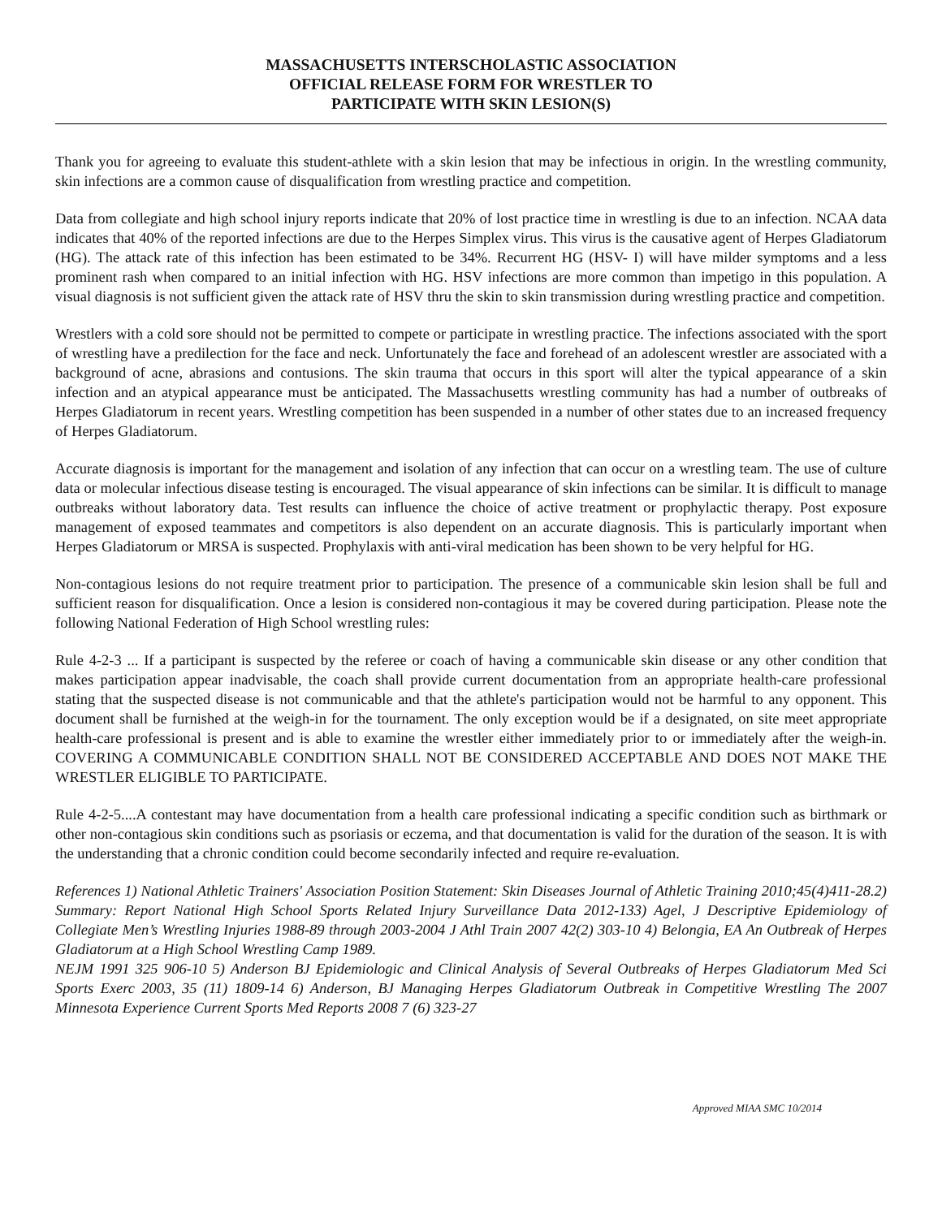MASSACHUSETTS INTERSCHOLASTIC ASSOCIATION
OFFICIAL RELEASE FORM FOR WRESTLER TO
PARTICIPATE WITH SKIN LESION(S)
Thank you for agreeing to evaluate this student-athlete with a skin lesion that may be infectious in origin. In the wrestling community, skin infections are a common cause of disqualification from wrestling practice and competition.
Data from collegiate and high school injury reports indicate that 20% of lost practice time in wrestling is due to an infection. NCAA data indicates that 40% of the reported infections are due to the Herpes Simplex virus. This virus is the causative agent of Herpes Gladiatorum (HG). The attack rate of this infection has been estimated to be 34%. Recurrent HG (HSV- I) will have milder symptoms and a less prominent rash when compared to an initial infection with HG. HSV infections are more common than impetigo in this population. A visual diagnosis is not sufficient given the attack rate of HSV thru the skin to skin transmission during wrestling practice and competition.
Wrestlers with a cold sore should not be permitted to compete or participate in wrestling practice. The infections associated with the sport of wrestling have a predilection for the face and neck. Unfortunately the face and forehead of an adolescent wrestler are associated with a background of acne, abrasions and contusions. The skin trauma that occurs in this sport will alter the typical appearance of a skin infection and an atypical appearance must be anticipated. The Massachusetts wrestling community has had a number of outbreaks of Herpes Gladiatorum in recent years. Wrestling competition has been suspended in a number of other states due to an increased frequency of Herpes Gladiatorum.
Accurate diagnosis is important for the management and isolation of any infection that can occur on a wrestling team. The use of culture data or molecular infectious disease testing is encouraged. The visual appearance of skin infections can be similar. It is difficult to manage outbreaks without laboratory data. Test results can influence the choice of active treatment or prophylactic therapy. Post exposure management of exposed teammates and competitors is also dependent on an accurate diagnosis. This is particularly important when Herpes Gladiatorum or MRSA is suspected. Prophylaxis with anti-viral medication has been shown to be very helpful for HG.
Non-contagious lesions do not require treatment prior to participation. The presence of a communicable skin lesion shall be full and sufficient reason for disqualification. Once a lesion is considered non-contagious it may be covered during participation. Please note the following National Federation of High School wrestling rules:
Rule 4-2-3 ... If a participant is suspected by the referee or coach of having a communicable skin disease or any other condition that makes participation appear inadvisable, the coach shall provide current documentation from an appropriate health-care professional stating that the suspected disease is not communicable and that the athlete's participation would not be harmful to any opponent. This document shall be furnished at the weigh-in for the tournament. The only exception would be if a designated, on site meet appropriate health-care professional is present and is able to examine the wrestler either immediately prior to or immediately after the weigh-in. COVERING A COMMUNICABLE CONDITION SHALL NOT BE CONSIDERED ACCEPTABLE AND DOES NOT MAKE THE WRESTLER ELIGIBLE TO PARTICIPATE.
Rule 4-2-5....A contestant may have documentation from a health care professional indicating a specific condition such as birthmark or other non-contagious skin conditions such as psoriasis or eczema, and that documentation is valid for the duration of the season. It is with the understanding that a chronic condition could become secondarily infected and require re-evaluation.
References 1) National Athletic Trainers' Association Position Statement: Skin Diseases Journal of Athletic Training 2010;45(4)411-28.2) Summary: Report National High School Sports Related Injury Surveillance Data 2012-133) Agel, J Descriptive Epidemiology of Collegiate Men’s Wrestling Injuries 1988-89 through 2003-2004 J Athl Train 2007 42(2) 303-10 4) Belongia, EA An Outbreak of Herpes Gladiatorum at a High School Wrestling Camp 1989.
NEJM 1991 325 906-10 5) Anderson BJ Epidemiologic and Clinical Analysis of Several Outbreaks of Herpes Gladiatorum Med Sci Sports Exerc 2003, 35 (11) 1809-14 6) Anderson, BJ Managing Herpes Gladiatorum Outbreak in Competitive Wrestling The 2007 Minnesota Experience Current Sports Med Reports 2008 7 (6) 323-27
Approved MIAA SMC 10/2014